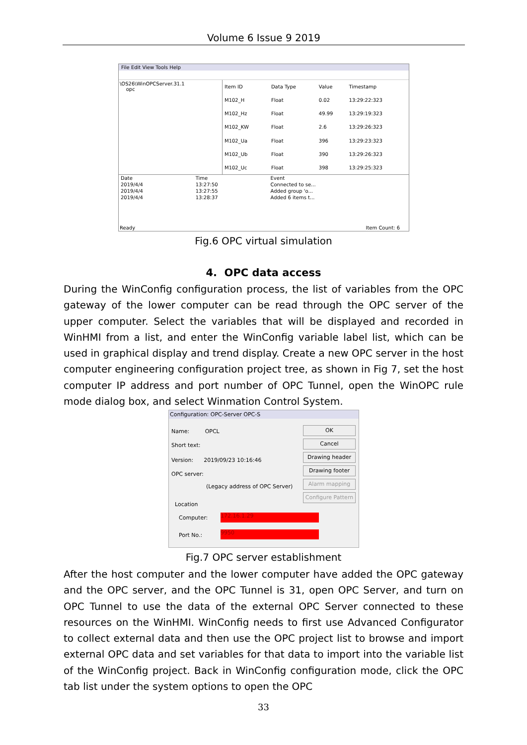Volume 6 Issue 9 2019
File Edit View Tools Help
\OS26\WinOPCServer.31.1
opc
| Item ID | Data Type | Value | Timestamp |
| --- | --- | --- | --- |
| M102_H | Float | 0.02 | 13:29:22:323 |
| M102_Hz | Float | 49.99 | 13:29:19:323 |
| M102_KW | Float | 2.6 | 13:29:26:323 |
| M102_Ua | Float | 396 | 13:29:23:323 |
| M102_Ub | Float | 390 | 13:29:26:323 |
| M102_Uc | Float | 398 | 13:29:25:323 |
| Date | Time | Event |
| --- | --- | --- |
| 2019/4/4 | 13:27:50 | Connected to se... |
| 2019/4/4 | 13:27:55 | Added group 'o... |
| 2019/4/4 | 13:28:37 | Added 6 items t... |
Ready Item Count: 6
Fig.6 OPC virtual simulation
4. OPC data access
During the WinConfig configuration process, the list of variables from the OPC gateway of the lower computer can be read through the OPC server of the upper computer. Select the variables that will be displayed and recorded in WinHMI from a list, and enter the WinConfig variable label list, which can be used in graphical display and trend display. Create a new OPC server in the host computer engineering configuration project tree, as shown in Fig 7, set the host computer IP address and port number of OPC Tunnel, open the WinOPC rule mode dialog box, and select Winmation Control System.
Configuration: OPC-Server OPC-S
Name: OPCL
Short text:
Version: 2019/09/23 10:16:46
OPC server:
(Legacy address of OPC Server)
Location
Computer:
Port No.:
172.16.1.29
9950
OK
Cancel
Drawing header
Drawing footer
Alarm mapping
Configure Pattern
Fig.7 OPC server establishment
After the host computer and the lower computer have added the OPC gateway and the OPC server, and the OPC Tunnel is 31, open OPC Server, and turn on OPC Tunnel to use the data of the external OPC Server connected to these resources on the WinHMI. WinConfig needs to first use Advanced Configurator to collect external data and then use the OPC project list to browse and import external OPC data and set variables for that data to import into the variable list of the WinConfig project. Back in WinConfig configuration mode, click the OPC tab list under the system options to open the OPC
33